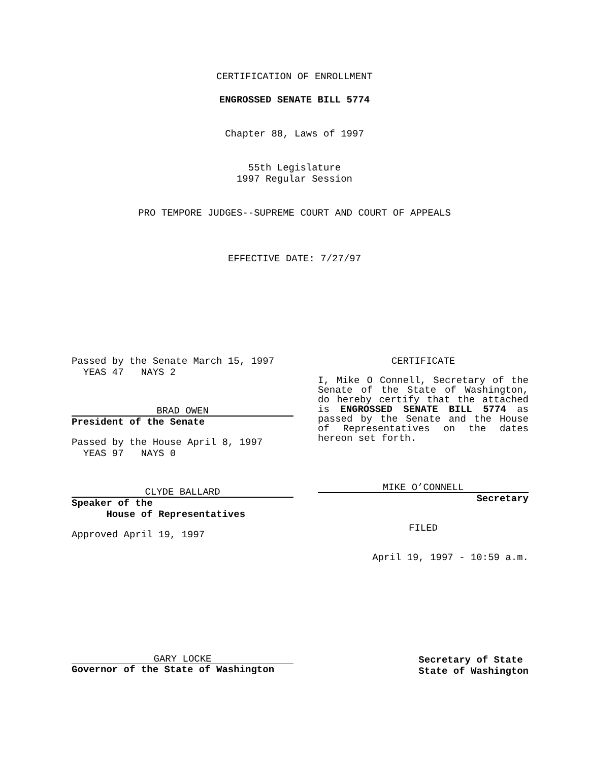CERTIFICATION OF ENROLLMENT
ENGROSSED SENATE BILL 5774
Chapter 88, Laws of 1997
55th Legislature
1997 Regular Session
PRO TEMPORE JUDGES--SUPREME COURT AND COURT OF APPEALS
EFFECTIVE DATE: 7/27/97
Passed by the Senate March 15, 1997
YEAS 47 NAYS 2
BRAD OWEN
President of the Senate
Passed by the House April 8, 1997
YEAS 97 NAYS 0
CLYDE BALLARD
Speaker of the
House of Representatives
Approved April 19, 1997
CERTIFICATE
I, Mike O Connell, Secretary of the Senate of the State of Washington, do hereby certify that the attached is ENGROSSED SENATE BILL 5774 as passed by the Senate and the House of Representatives on the dates hereon set forth.
MIKE O’CONNELL
Secretary
FILED
April 19, 1997 - 10:59 a.m.
GARY LOCKE
Governor of the State of Washington
Secretary of State
State of Washington